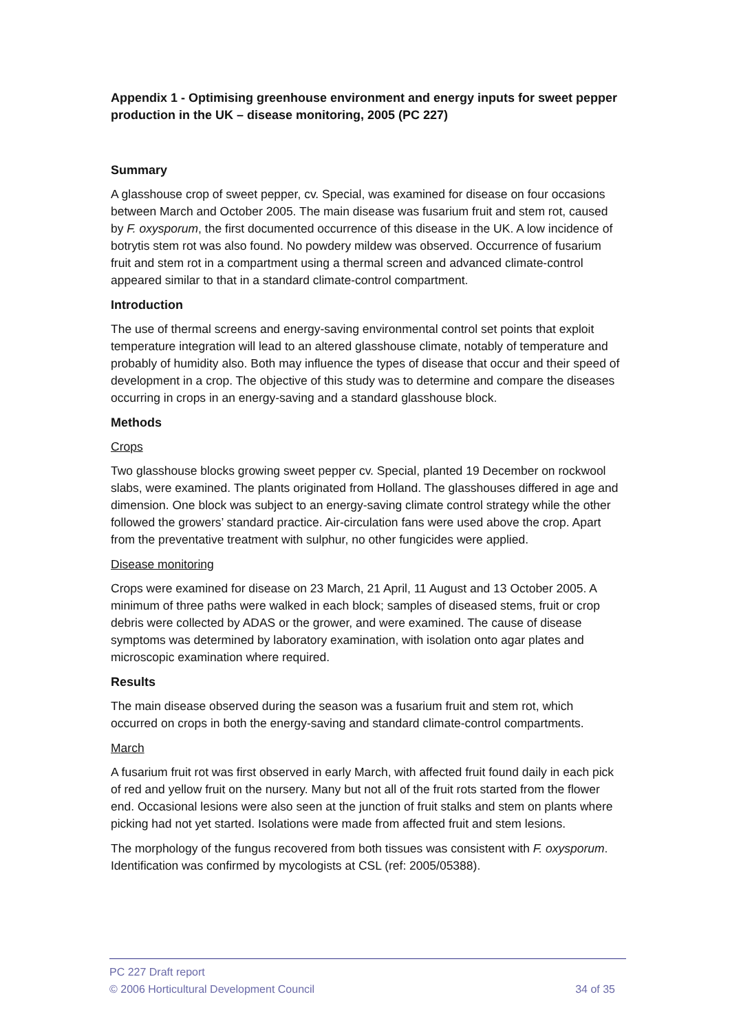Appendix 1 - Optimising greenhouse environment and energy inputs for sweet pepper production in the UK – disease monitoring, 2005 (PC 227)
Summary
A glasshouse crop of sweet pepper, cv. Special, was examined for disease on four occasions between March and October 2005. The main disease was fusarium fruit and stem rot, caused by F. oxysporum, the first documented occurrence of this disease in the UK. A low incidence of botrytis stem rot was also found. No powdery mildew was observed. Occurrence of fusarium fruit and stem rot in a compartment using a thermal screen and advanced climate-control appeared similar to that in a standard climate-control compartment.
Introduction
The use of thermal screens and energy-saving environmental control set points that exploit temperature integration will lead to an altered glasshouse climate, notably of temperature and probably of humidity also. Both may influence the types of disease that occur and their speed of development in a crop. The objective of this study was to determine and compare the diseases occurring in crops in an energy-saving and a standard glasshouse block.
Methods
Crops
Two glasshouse blocks growing sweet pepper cv. Special, planted 19 December on rockwool slabs, were examined. The plants originated from Holland. The glasshouses differed in age and dimension. One block was subject to an energy-saving climate control strategy while the other followed the growers’ standard practice. Air-circulation fans were used above the crop. Apart from the preventative treatment with sulphur, no other fungicides were applied.
Disease monitoring
Crops were examined for disease on 23 March, 21 April, 11 August and 13 October 2005. A minimum of three paths were walked in each block; samples of diseased stems, fruit or crop debris were collected by ADAS or the grower, and were examined. The cause of disease symptoms was determined by laboratory examination, with isolation onto agar plates and microscopic examination where required.
Results
The main disease observed during the season was a fusarium fruit and stem rot, which occurred on crops in both the energy-saving and standard climate-control compartments.
March
A fusarium fruit rot was first observed in early March, with affected fruit found daily in each pick of red and yellow fruit on the nursery. Many but not all of the fruit rots started from the flower end. Occasional lesions were also seen at the junction of fruit stalks and stem on plants where picking had not yet started. Isolations were made from affected fruit and stem lesions.
The morphology of the fungus recovered from both tissues was consistent with F. oxysporum. Identification was confirmed by mycologists at CSL (ref: 2005/05388).
PC 227 Draft report
© 2006 Horticultural Development Council 34 of 35